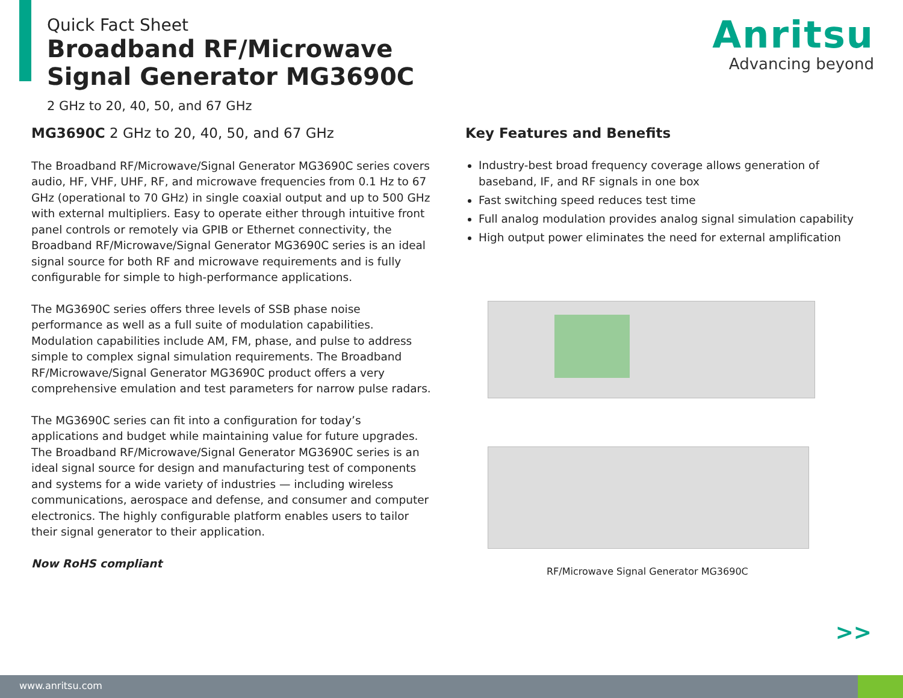Quick Fact Sheet
Broadband RF/Microwave
Signal Generator MG3690C
2 GHz to 20, 40, 50, and 67 GHz
Anritsu
Advancing beyond
MG3690C 2 GHz to 20, 40, 50, and 67 GHz
The Broadband RF/Microwave/Signal Generator MG3690C series covers audio, HF, VHF, UHF, RF, and microwave frequencies from 0.1 Hz to 67 GHz (operational to 70 GHz) in single coaxial output and up to 500 GHz with external multipliers. Easy to operate either through intuitive front panel controls or remotely via GPIB or Ethernet connectivity, the Broadband RF/Microwave/Signal Generator MG3690C series is an ideal signal source for both RF and microwave requirements and is fully configurable for simple to high-performance applications.
The MG3690C series offers three levels of SSB phase noise performance as well as a full suite of modulation capabilities. Modulation capabilities include AM, FM, phase, and pulse to address simple to complex signal simulation requirements. The Broadband RF/Microwave/Signal Generator MG3690C product offers a very comprehensive emulation and test parameters for narrow pulse radars.
The MG3690C series can fit into a configuration for today’s applications and budget while maintaining value for future upgrades. The Broadband RF/Microwave/Signal Generator MG3690C series is an ideal signal source for design and manufacturing test of components and systems for a wide variety of industries — including wireless communications, aerospace and defense, and consumer and computer electronics. The highly configurable platform enables users to tailor their signal generator to their application.
Now RoHS compliant
Key Features and Benefits
Industry-best broad frequency coverage allows generation of baseband, IF, and RF signals in one box
Fast switching speed reduces test time
Full analog modulation provides analog signal simulation capability
High output power eliminates the need for external amplification
RF/Microwave Signal Generator MG3690C
>>
www.anritsu.com